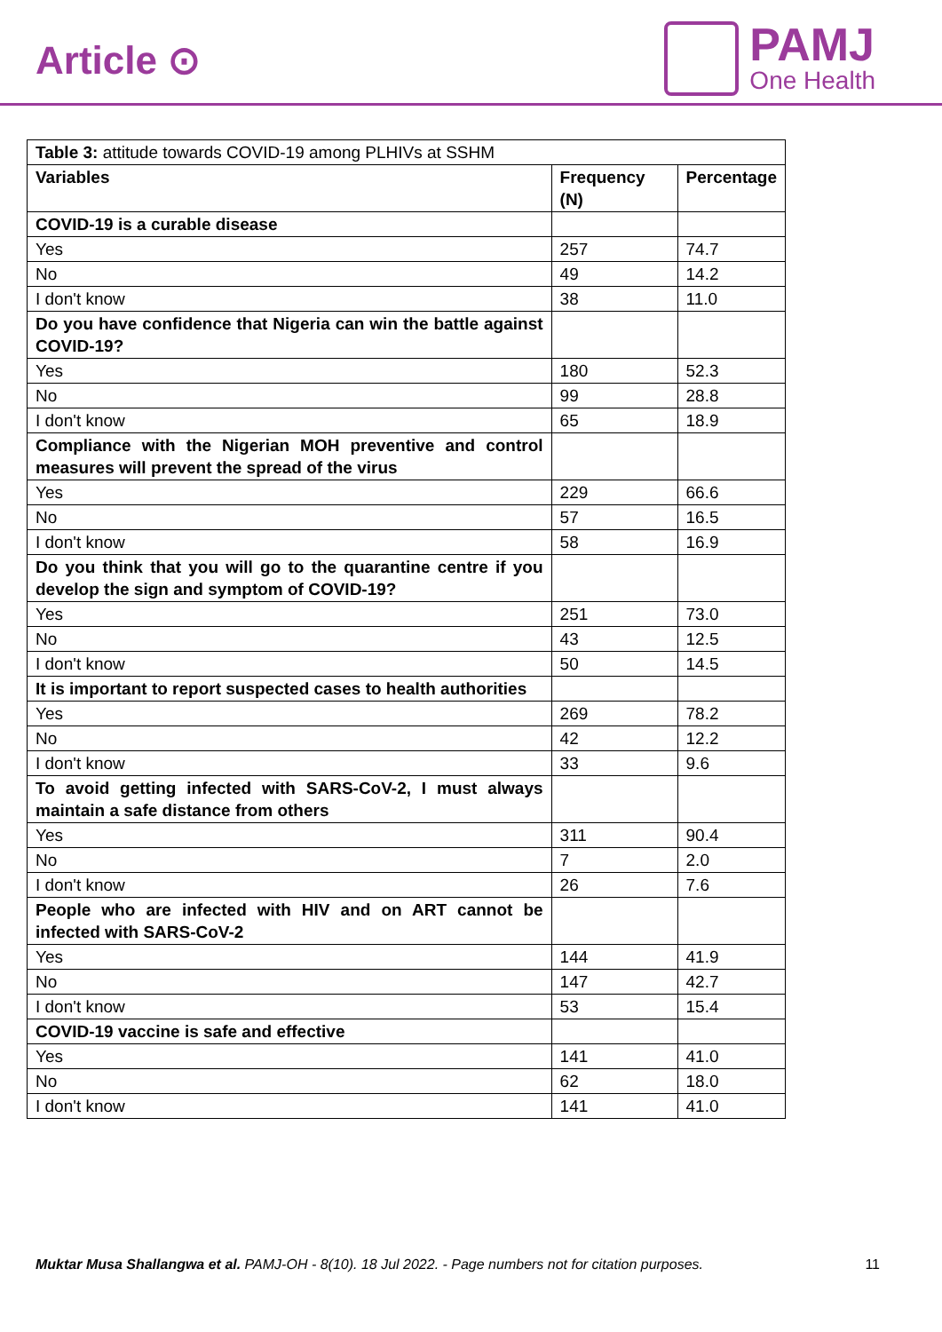Article ⊙
PAMJ
One Health
| Table 3: attitude towards COVID-19 among PLHIVs at SSHM | | |
| Variables | Frequency (N) | Percentage |
| COVID-19 is a curable disease | | |
| Yes | 257 | 74.7 |
| No | 49 | 14.2 |
| I don't know | 38 | 11.0 |
| Do you have confidence that Nigeria can win the battle against COVID-19? | | |
| Yes | 180 | 52.3 |
| No | 99 | 28.8 |
| I don't know | 65 | 18.9 |
| Compliance with the Nigerian MOH preventive and control measures will prevent the spread of the virus | | |
| Yes | 229 | 66.6 |
| No | 57 | 16.5 |
| I don't know | 58 | 16.9 |
| Do you think that you will go to the quarantine centre if you develop the sign and symptom of COVID-19? | | |
| Yes | 251 | 73.0 |
| No | 43 | 12.5 |
| I don't know | 50 | 14.5 |
| It is important to report suspected cases to health authorities | | |
| Yes | 269 | 78.2 |
| No | 42 | 12.2 |
| I don't know | 33 | 9.6 |
| To avoid getting infected with SARS-CoV-2, I must always maintain a safe distance from others | | |
| Yes | 311 | 90.4 |
| No | 7 | 2.0 |
| I don't know | 26 | 7.6 |
| People who are infected with HIV and on ART cannot be infected with SARS-CoV-2 | | |
| Yes | 144 | 41.9 |
| No | 147 | 42.7 |
| I don't know | 53 | 15.4 |
| COVID-19 vaccine is safe and effective | | |
| Yes | 141 | 41.0 |
| No | 62 | 18.0 |
| I don't know | 141 | 41.0 |
Muktar Musa Shallangwa et al. PAMJ-OH - 8(10). 18 Jul 2022. - Page numbers not for citation purposes. 11